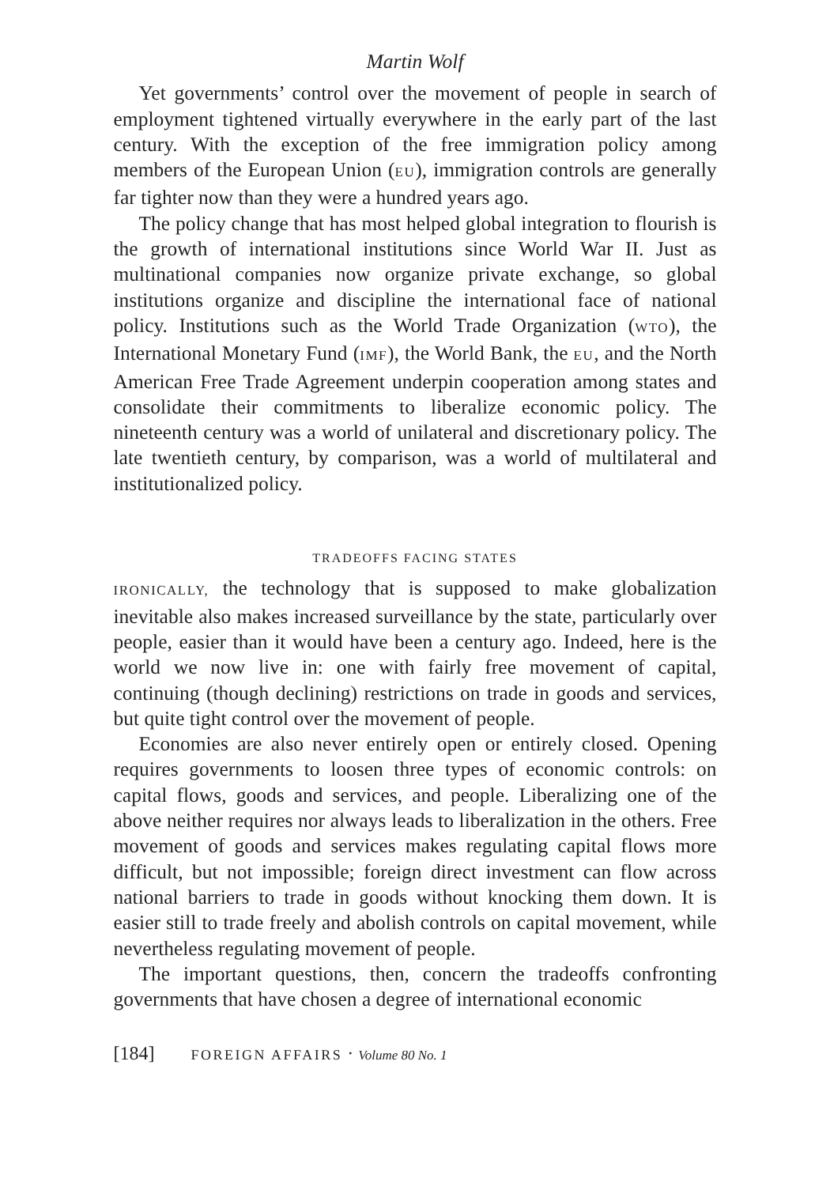Martin Wolf
Yet governments’ control over the movement of people in search of employment tightened virtually everywhere in the early part of the last century. With the exception of the free immigration policy among members of the European Union (EU), immigration controls are generally far tighter now than they were a hundred years ago.
The policy change that has most helped global integration to flourish is the growth of international institutions since World War II. Just as multinational companies now organize private exchange, so global institutions organize and discipline the international face of national policy. Institutions such as the World Trade Organization (WTO), the International Monetary Fund (IMF), the World Bank, the EU, and the North American Free Trade Agreement underpin cooperation among states and consolidate their commitments to liberalize economic policy. The nineteenth century was a world of unilateral and discretionary policy. The late twentieth century, by comparison, was a world of multilateral and institutionalized policy.
TRADEOFFS FACING STATES
IRONICALLY, the technology that is supposed to make globalization inevitable also makes increased surveillance by the state, particularly over people, easier than it would have been a century ago. Indeed, here is the world we now live in: one with fairly free movement of capital, continuing (though declining) restrictions on trade in goods and services, but quite tight control over the movement of people.
Economies are also never entirely open or entirely closed. Opening requires governments to loosen three types of economic controls: on capital flows, goods and services, and people. Liberalizing one of the above neither requires nor always leads to liberalization in the others. Free movement of goods and services makes regulating capital flows more difficult, but not impossible; foreign direct investment can flow across national barriers to trade in goods without knocking them down. It is easier still to trade freely and abolish controls on capital movement, while nevertheless regulating movement of people.
The important questions, then, concern the tradeoffs confronting governments that have chosen a degree of international economic
[184] FOREIGN AFFAIRS · Volume 80 No. 1